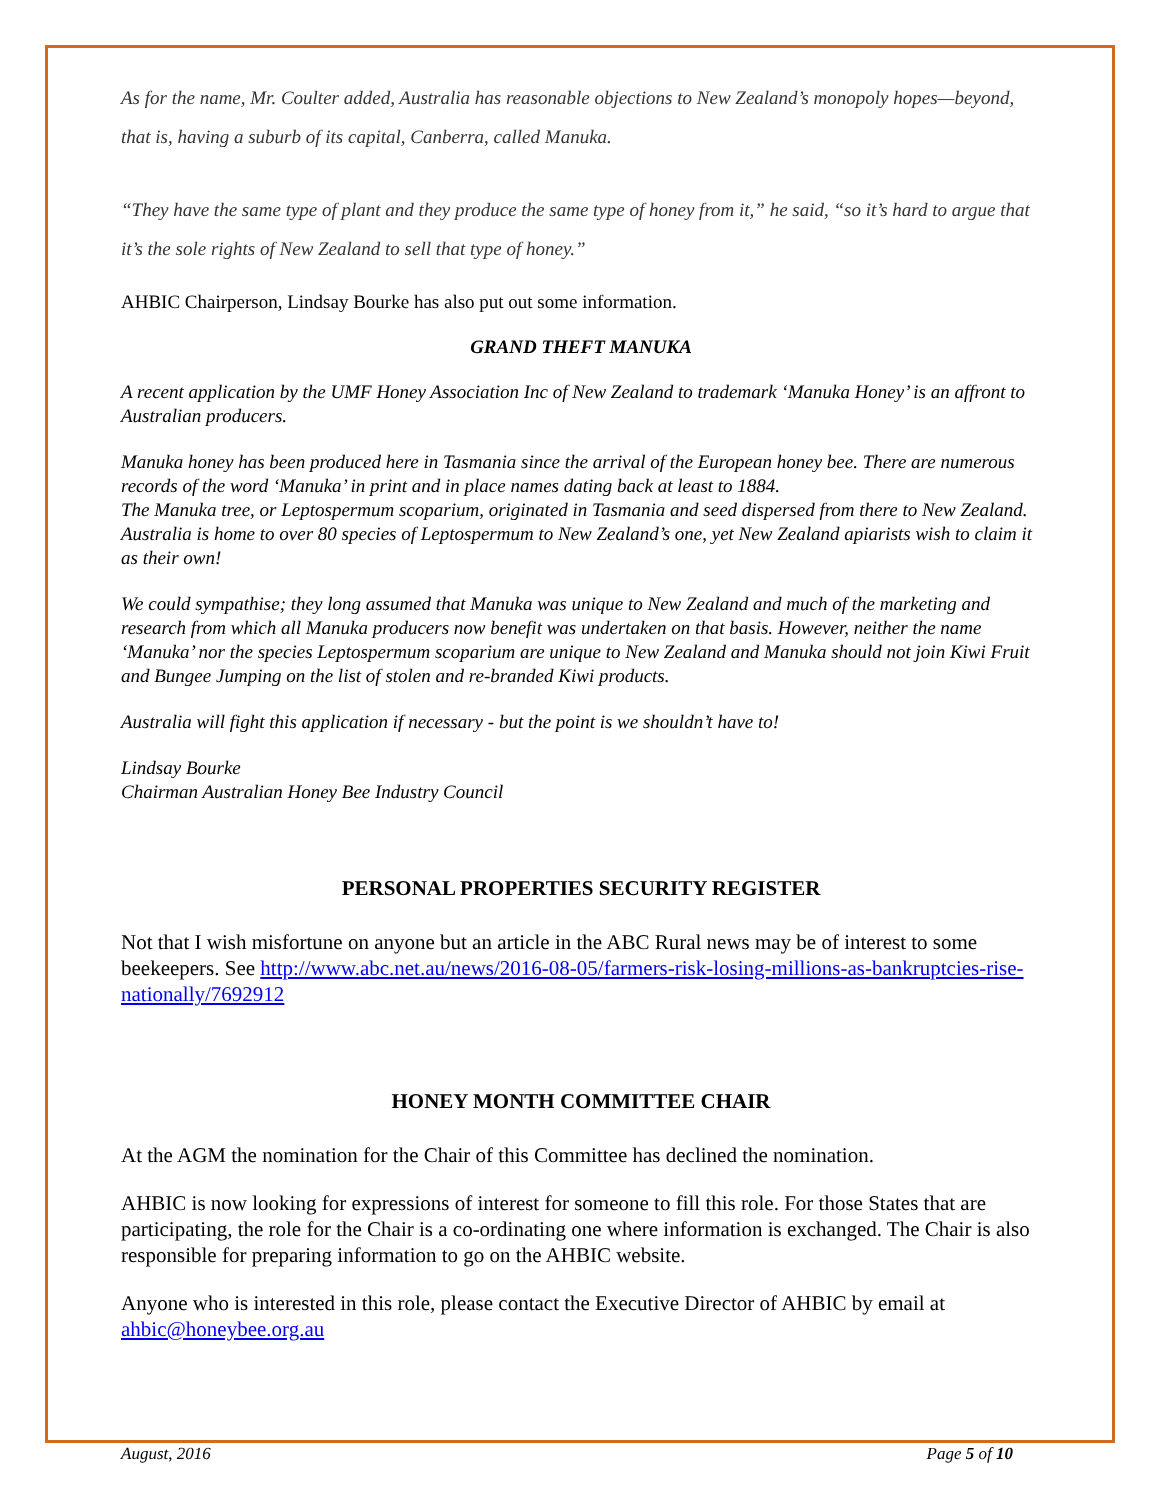As for the name, Mr. Coulter added, Australia has reasonable objections to New Zealand’s monopoly hopes—beyond, that is, having a suburb of its capital, Canberra, called Manuka.
“They have the same type of plant and they produce the same type of honey from it,” he said, “so it’s hard to argue that it’s the sole rights of New Zealand to sell that type of honey.”
AHBIC Chairperson, Lindsay Bourke has also put out some information.
GRAND THEFT MANUKA
A recent application by the UMF Honey Association Inc of New Zealand to trademark ‘Manuka Honey’ is an affront to Australian producers.
Manuka honey has been produced here in Tasmania since the arrival of the European honey bee. There are numerous records of the word ‘Manuka’ in print and in place names dating back at least to 1884.
The Manuka tree, or Leptospermum scoparium, originated in Tasmania and seed dispersed from there to New Zealand. Australia is home to over 80 species of Leptospermum to New Zealand’s one, yet New Zealand apiarists wish to claim it as their own!
We could sympathise; they long assumed that Manuka was unique to New Zealand and much of the marketing and research from which all Manuka producers now benefit was undertaken on that basis. However, neither the name ‘Manuka’ nor the species Leptospermum scoparium are unique to New Zealand and Manuka should not join Kiwi Fruit and Bungee Jumping on the list of stolen and re-branded Kiwi products.
Australia will fight this application if necessary - but the point is we shouldn’t have to!
Lindsay Bourke
Chairman Australian Honey Bee Industry Council
PERSONAL PROPERTIES SECURITY REGISTER
Not that I wish misfortune on anyone but an article in the ABC Rural news may be of interest to some beekeepers. See http://www.abc.net.au/news/2016-08-05/farmers-risk-losing-millions-as-bankruptcies-rise-nationally/7692912
HONEY MONTH COMMITTEE CHAIR
At the AGM the nomination for the Chair of this Committee has declined the nomination.
AHBIC is now looking for expressions of interest for someone to fill this role. For those States that are participating, the role for the Chair is a co-ordinating one where information is exchanged. The Chair is also responsible for preparing information to go on the AHBIC website.
Anyone who is interested in this role, please contact the Executive Director of AHBIC by email at ahbic@honeybee.org.au
August, 2016 Page 5 of 10